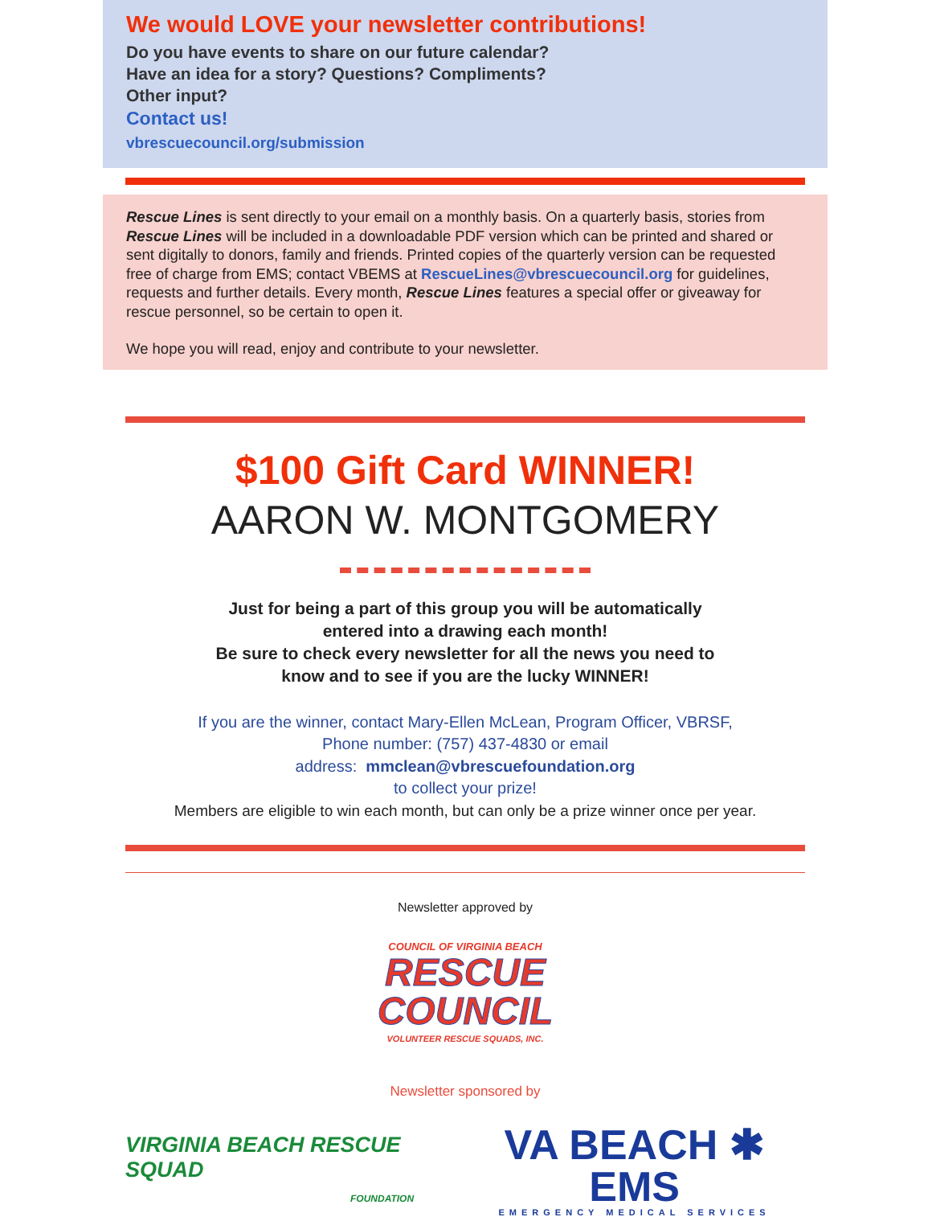We would LOVE your newsletter contributions!
Do you have events to share on our future calendar?
Have an idea for a story? Questions? Compliments?
Other input?
Contact us!
vbrescuecouncil.org/submission
Rescue Lines is sent directly to your email on a monthly basis. On a quarterly basis, stories from Rescue Lines will be included in a downloadable PDF version which can be printed and shared or sent digitally to donors, family and friends. Printed copies of the quarterly version can be requested free of charge from EMS; contact VBEMS at RescueLines@vbrescuecouncil.org for guidelines, requests and further details. Every month, Rescue Lines features a special offer or giveaway for rescue personnel, so be certain to open it.
We hope you will read, enjoy and contribute to your newsletter.
$100 Gift Card WINNER!
AARON W. MONTGOMERY
Just for being a part of this group you will be automatically
entered into a drawing each month!
Be sure to check every newsletter for all the news you need to
know and to see if you are the lucky WINNER!
If you are the winner, contact Mary-Ellen McLean, Program Officer, VBRSF,
Phone number: (757) 437-4830 or email
address: mmclean@vbrescuefoundation.org
to collect your prize!
Members are eligible to win each month, but can only be a prize winner once per year.
Newsletter approved by
COUNCIL OF VIRGINIA BEACH
RESCUE
COUNCIL
VOLUNTEER RESCUE SQUADS, INC.
Newsletter sponsored by
VIRGINIA BEACH RESCUE SQUAD
FOUNDATION
VA BEACH ✱ EMS
EMERGENCY MEDICAL SERVICES